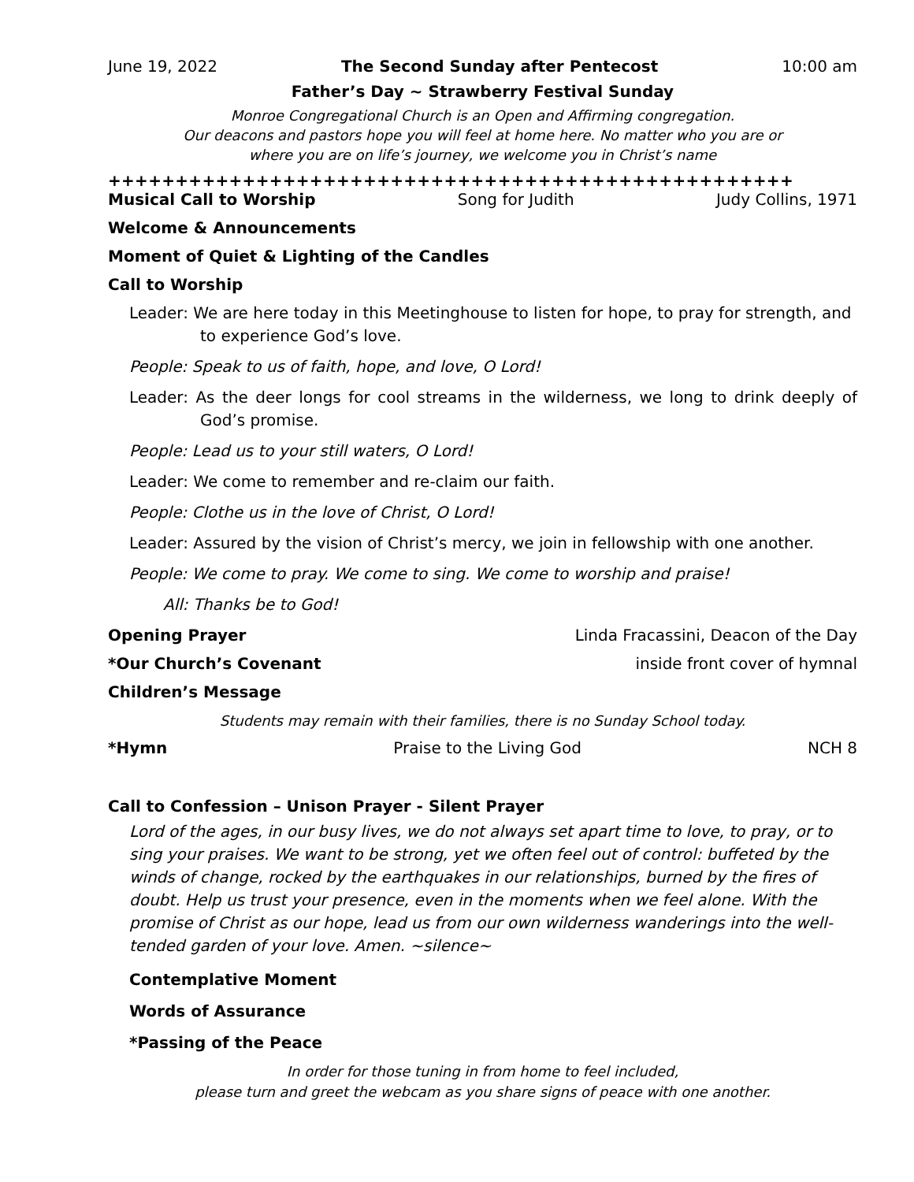June 19, 2022 The Second Sunday after Pentecost 10:00 am
Father’s Day ~ Strawberry Festival Sunday
Monroe Congregational Church is an Open and Affirming congregation.
Our deacons and pastors hope you will feel at home here. No matter who you are or
where you are on life’s journey, we welcome you in Christ’s name
+++++++++++++++++++++++++++++++++++++++++++++++++++
Musical Call to Worship Song for Judith Judy Collins, 1971
Welcome & Announcements
Moment of Quiet & Lighting of the Candles
Call to Worship
Leader: We are here today in this Meetinghouse to listen for hope, to pray for strength, and to experience God’s love.
People: Speak to us of faith, hope, and love, O Lord!
Leader: As the deer longs for cool streams in the wilderness, we long to drink deeply of God’s promise.
People: Lead us to your still waters, O Lord!
Leader: We come to remember and re-claim our faith.
People: Clothe us in the love of Christ, O Lord!
Leader: Assured by the vision of Christ’s mercy, we join in fellowship with one another.
People: We come to pray. We come to sing. We come to worship and praise!
All: Thanks be to God!
Opening Prayer Linda Fracassini, Deacon of the Day
*Our Church’s Covenant inside front cover of hymnal
Children’s Message
Students may remain with their families, there is no Sunday School today.
*Hymn Praise to the Living God NCH 8
Call to Confession – Unison Prayer - Silent Prayer
Lord of the ages, in our busy lives, we do not always set apart time to love, to pray, or to sing your praises. We want to be strong, yet we often feel out of control: buffeted by the winds of change, rocked by the earthquakes in our relationships, burned by the fires of doubt. Help us trust your presence, even in the moments when we feel alone. With the promise of Christ as our hope, lead us from our own wilderness wanderings into the well-tended garden of your love. Amen. ~silence~
Contemplative Moment
Words of Assurance
*Passing of the Peace
In order for those tuning in from home to feel included,
please turn and greet the webcam as you share signs of peace with one another.